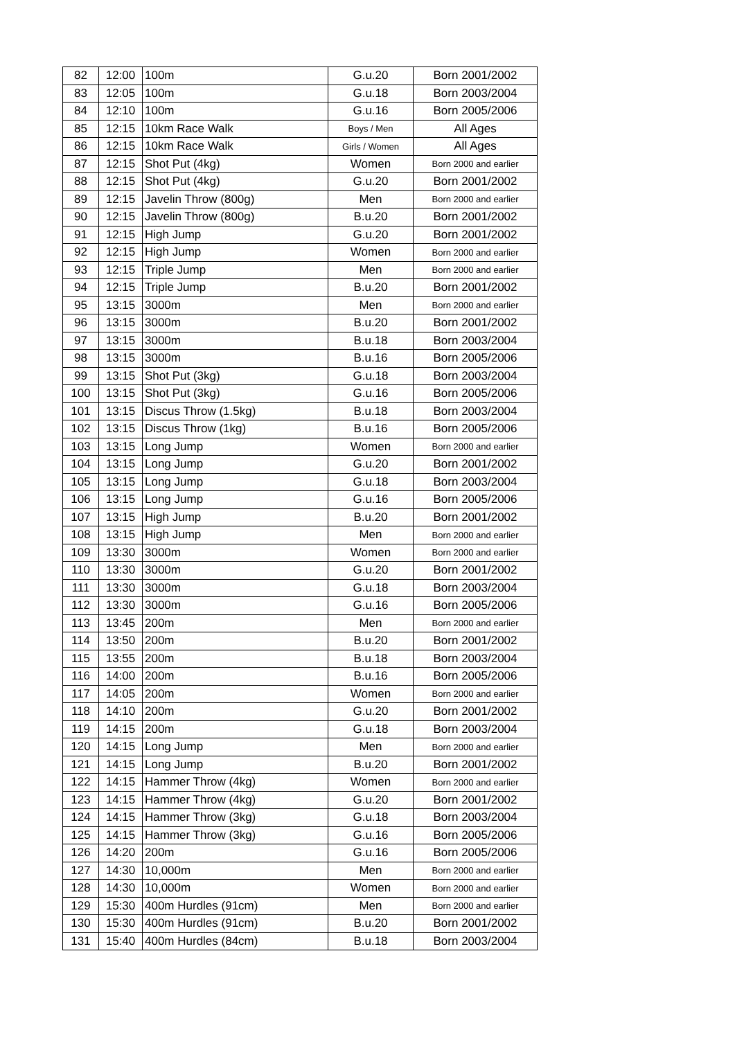| 82 | 12:00 | 100m | G.u.20 | Born 2001/2002 |
| 83 | 12:05 | 100m | G.u.18 | Born 2003/2004 |
| 84 | 12:10 | 100m | G.u.16 | Born 2005/2006 |
| 85 | 12:15 | 10km Race Walk | Boys / Men | All Ages |
| 86 | 12:15 | 10km Race Walk | Girls / Women | All Ages |
| 87 | 12:15 | Shot Put (4kg) | Women | Born 2000 and earlier |
| 88 | 12:15 | Shot Put (4kg) | G.u.20 | Born 2001/2002 |
| 89 | 12:15 | Javelin Throw (800g) | Men | Born 2000 and earlier |
| 90 | 12:15 | Javelin Throw (800g) | B.u.20 | Born 2001/2002 |
| 91 | 12:15 | High Jump | G.u.20 | Born 2001/2002 |
| 92 | 12:15 | High Jump | Women | Born 2000 and earlier |
| 93 | 12:15 | Triple Jump | Men | Born 2000 and earlier |
| 94 | 12:15 | Triple Jump | B.u.20 | Born 2001/2002 |
| 95 | 13:15 | 3000m | Men | Born 2000 and earlier |
| 96 | 13:15 | 3000m | B.u.20 | Born 2001/2002 |
| 97 | 13:15 | 3000m | B.u.18 | Born 2003/2004 |
| 98 | 13:15 | 3000m | B.u.16 | Born 2005/2006 |
| 99 | 13:15 | Shot Put (3kg) | G.u.18 | Born 2003/2004 |
| 100 | 13:15 | Shot Put (3kg) | G.u.16 | Born 2005/2006 |
| 101 | 13:15 | Discus Throw (1.5kg) | B.u.18 | Born 2003/2004 |
| 102 | 13:15 | Discus Throw (1kg) | B.u.16 | Born 2005/2006 |
| 103 | 13:15 | Long Jump | Women | Born 2000 and earlier |
| 104 | 13:15 | Long Jump | G.u.20 | Born 2001/2002 |
| 105 | 13:15 | Long Jump | G.u.18 | Born 2003/2004 |
| 106 | 13:15 | Long Jump | G.u.16 | Born 2005/2006 |
| 107 | 13:15 | High Jump | B.u.20 | Born 2001/2002 |
| 108 | 13:15 | High Jump | Men | Born 2000 and earlier |
| 109 | 13:30 | 3000m | Women | Born 2000 and earlier |
| 110 | 13:30 | 3000m | G.u.20 | Born 2001/2002 |
| 111 | 13:30 | 3000m | G.u.18 | Born 2003/2004 |
| 112 | 13:30 | 3000m | G.u.16 | Born 2005/2006 |
| 113 | 13:45 | 200m | Men | Born 2000 and earlier |
| 114 | 13:50 | 200m | B.u.20 | Born 2001/2002 |
| 115 | 13:55 | 200m | B.u.18 | Born 2003/2004 |
| 116 | 14:00 | 200m | B.u.16 | Born 2005/2006 |
| 117 | 14:05 | 200m | Women | Born 2000 and earlier |
| 118 | 14:10 | 200m | G.u.20 | Born 2001/2002 |
| 119 | 14:15 | 200m | G.u.18 | Born 2003/2004 |
| 120 | 14:15 | Long Jump | Men | Born 2000 and earlier |
| 121 | 14:15 | Long Jump | B.u.20 | Born 2001/2002 |
| 122 | 14:15 | Hammer Throw (4kg) | Women | Born 2000 and earlier |
| 123 | 14:15 | Hammer Throw (4kg) | G.u.20 | Born 2001/2002 |
| 124 | 14:15 | Hammer Throw (3kg) | G.u.18 | Born 2003/2004 |
| 125 | 14:15 | Hammer Throw (3kg) | G.u.16 | Born 2005/2006 |
| 126 | 14:20 | 200m | G.u.16 | Born 2005/2006 |
| 127 | 14:30 | 10,000m | Men | Born 2000 and earlier |
| 128 | 14:30 | 10,000m | Women | Born 2000 and earlier |
| 129 | 15:30 | 400m Hurdles (91cm) | Men | Born 2000 and earlier |
| 130 | 15:30 | 400m Hurdles (91cm) | B.u.20 | Born 2001/2002 |
| 131 | 15:40 | 400m Hurdles (84cm) | B.u.18 | Born 2003/2004 |